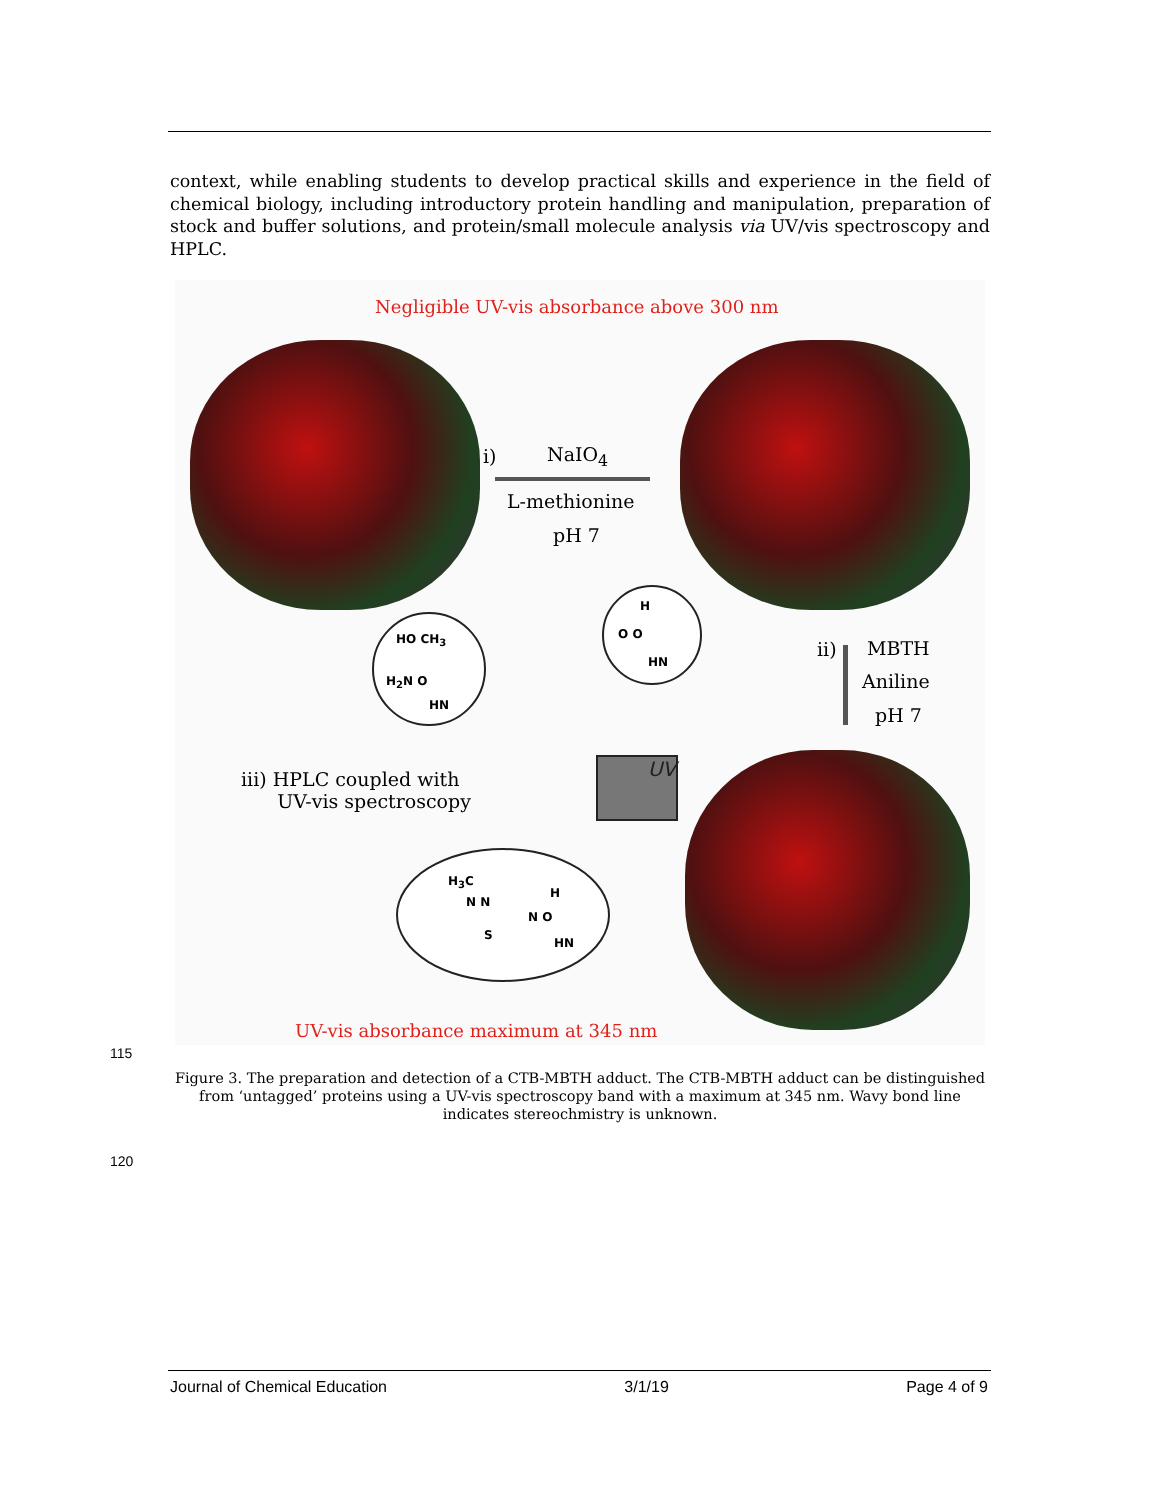context, while enabling students to develop practical skills and experience in the field of chemical biology, including introductory protein handling and manipulation, preparation of stock and buffer solutions, and protein/small molecule analysis via UV/vis spectroscopy and HPLC.
Negligible UV-vis absorbance above 300 nm
i) NaIO<sub>4</sub>
L-methionine
pH 7
HO CH<sub>3</sub>
H<sub>2</sub>N O
HN
H
O O
HN
ii) MBTH
Aniline
pH 7
iii) HPLC coupled with
UV-vis spectroscopy
UV
H<sub>3</sub>C
N N
H
N O
S
HN
UV-vis absorbance maximum at 345 nm
115
Figure 3. The preparation and detection of a CTB-MBTH adduct. The CTB-MBTH adduct can be distinguished from ‘untagged’ proteins using a UV-vis spectroscopy band with a maximum at 345 nm. Wavy bond line indicates stereochmistry is unknown.
120
Journal of Chemical Education 3/1/19 Page 4 of 9